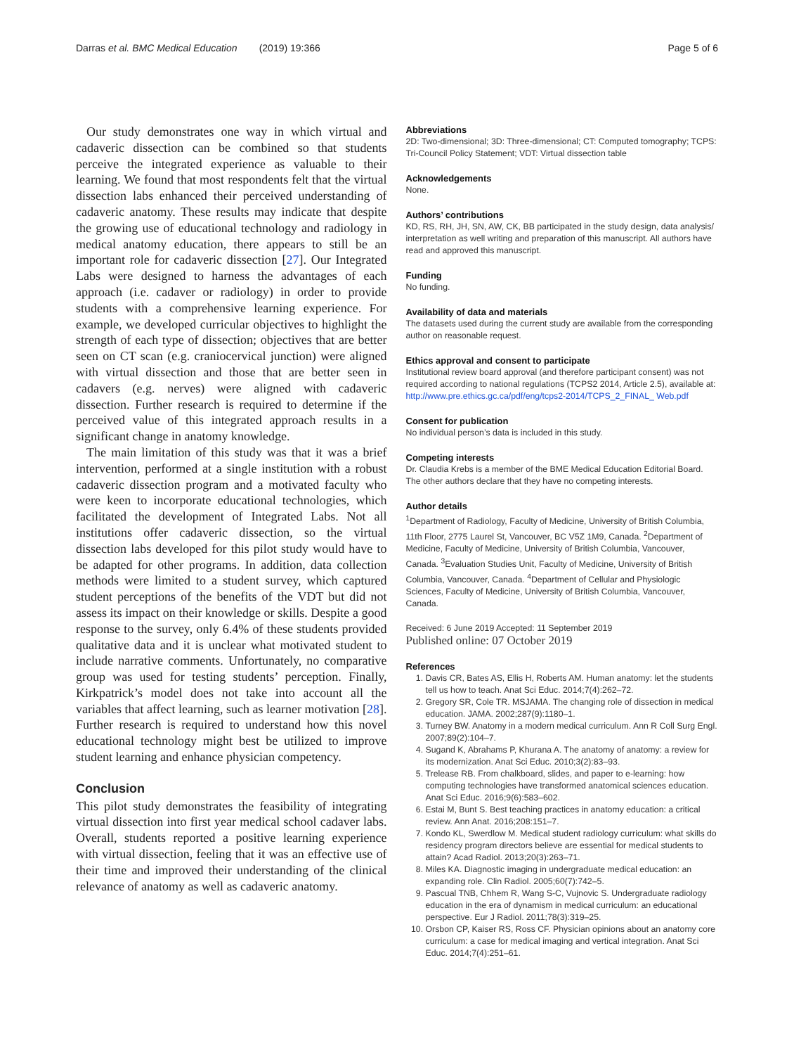Darras et al. BMC Medical Education (2019) 19:366 Page 5 of 6
Our study demonstrates one way in which virtual and cadaveric dissection can be combined so that students perceive the integrated experience as valuable to their learning. We found that most respondents felt that the virtual dissection labs enhanced their perceived understanding of cadaveric anatomy. These results may indicate that despite the growing use of educational technology and radiology in medical anatomy education, there appears to still be an important role for cadaveric dissection [27]. Our Integrated Labs were designed to harness the advantages of each approach (i.e. cadaver or radiology) in order to provide students with a comprehensive learning experience. For example, we developed curricular objectives to highlight the strength of each type of dissection; objectives that are better seen on CT scan (e.g. craniocervical junction) were aligned with virtual dissection and those that are better seen in cadavers (e.g. nerves) were aligned with cadaveric dissection. Further research is required to determine if the perceived value of this integrated approach results in a significant change in anatomy knowledge.
The main limitation of this study was that it was a brief intervention, performed at a single institution with a robust cadaveric dissection program and a motivated faculty who were keen to incorporate educational technologies, which facilitated the development of Integrated Labs. Not all institutions offer cadaveric dissection, so the virtual dissection labs developed for this pilot study would have to be adapted for other programs. In addition, data collection methods were limited to a student survey, which captured student perceptions of the benefits of the VDT but did not assess its impact on their knowledge or skills. Despite a good response to the survey, only 6.4% of these students provided qualitative data and it is unclear what motivated student to include narrative comments. Unfortunately, no comparative group was used for testing students’ perception. Finally, Kirkpatrick’s model does not take into account all the variables that affect learning, such as learner motivation [28]. Further research is required to understand how this novel educational technology might best be utilized to improve student learning and enhance physician competency.
Conclusion
This pilot study demonstrates the feasibility of integrating virtual dissection into first year medical school cadaver labs. Overall, students reported a positive learning experience with virtual dissection, feeling that it was an effective use of their time and improved their understanding of the clinical relevance of anatomy as well as cadaveric anatomy.
Abbreviations
2D: Two-dimensional; 3D: Three-dimensional; CT: Computed tomography; TCPS: Tri-Council Policy Statement; VDT: Virtual dissection table
Acknowledgements
None.
Authors’ contributions
KD, RS, RH, JH, SN, AW, CK, BB participated in the study design, data analysis/ interpretation as well writing and preparation of this manuscript. All authors have read and approved this manuscript.
Funding
No funding.
Availability of data and materials
The datasets used during the current study are available from the corresponding author on reasonable request.
Ethics approval and consent to participate
Institutional review board approval (and therefore participant consent) was not required according to national regulations (TCPS2 2014, Article 2.5), available at: http://www.pre.ethics.gc.ca/pdf/eng/tcps2-2014/TCPS_2_FINAL_ Web.pdf
Consent for publication
No individual person’s data is included in this study.
Competing interests
Dr. Claudia Krebs is a member of the BME Medical Education Editorial Board. The other authors declare that they have no competing interests.
Author details
<sup>1</sup> Department of Radiology, Faculty of Medicine, University of British Columbia, 11th Floor, 2775 Laurel St, Vancouver, BC V5Z 1M9, Canada. <sup>2</sup>Department of Medicine, Faculty of Medicine, University of British Columbia, Vancouver, Canada. <sup>3</sup>Evaluation Studies Unit, Faculty of Medicine, University of British Columbia, Vancouver, Canada. <sup>4</sup>Department of Cellular and Physiologic Sciences, Faculty of Medicine, University of British Columbia, Vancouver, Canada.
Received: 6 June 2019 Accepted: 11 September 2019
Published online: 07 October 2019
References
1. Davis CR, Bates AS, Ellis H, Roberts AM. Human anatomy: let the students tell us how to teach. Anat Sci Educ. 2014;7(4):262–72.
2. Gregory SR, Cole TR. MSJAMA. The changing role of dissection in medical education. JAMA. 2002;287(9):1180–1.
3. Turney BW. Anatomy in a modern medical curriculum. Ann R Coll Surg Engl. 2007;89(2):104–7.
4. Sugand K, Abrahams P, Khurana A. The anatomy of anatomy: a review for its modernization. Anat Sci Educ. 2010;3(2):83–93.
5. Trelease RB. From chalkboard, slides, and paper to e-learning: how computing technologies have transformed anatomical sciences education. Anat Sci Educ. 2016;9(6):583–602.
6. Estai M, Bunt S. Best teaching practices in anatomy education: a critical review. Ann Anat. 2016;208:151–7.
7. Kondo KL, Swerdlow M. Medical student radiology curriculum: what skills do residency program directors believe are essential for medical students to attain? Acad Radiol. 2013;20(3):263–71.
8. Miles KA. Diagnostic imaging in undergraduate medical education: an expanding role. Clin Radiol. 2005;60(7):742–5.
9. Pascual TNB, Chhem R, Wang S-C, Vujnovic S. Undergraduate radiology education in the era of dynamism in medical curriculum: an educational perspective. Eur J Radiol. 2011;78(3):319–25.
10. Orsbon CP, Kaiser RS, Ross CF. Physician opinions about an anatomy core curriculum: a case for medical imaging and vertical integration. Anat Sci Educ. 2014;7(4):251–61.